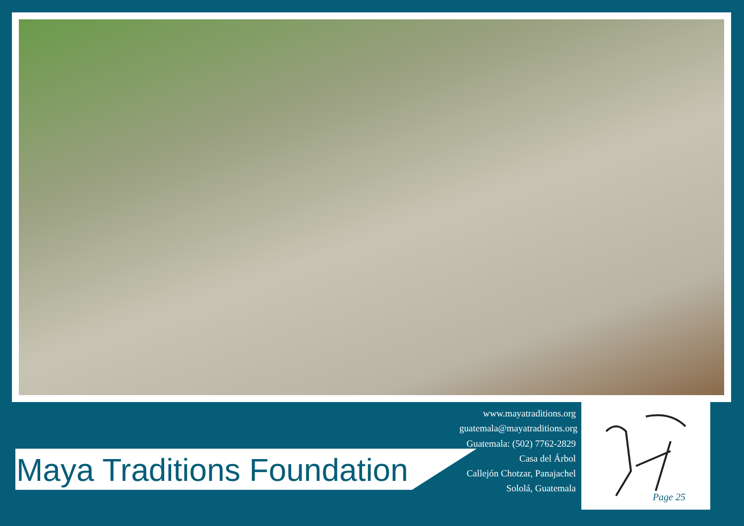Maya Traditions Foundation
www.mayatraditions.org
guatemala@mayatraditions.org
Guatemala: (502) 7762-2829
Casa del Árbol
Callejón Chotzar, Panajachel
Sololá, Guatemala
Page 25